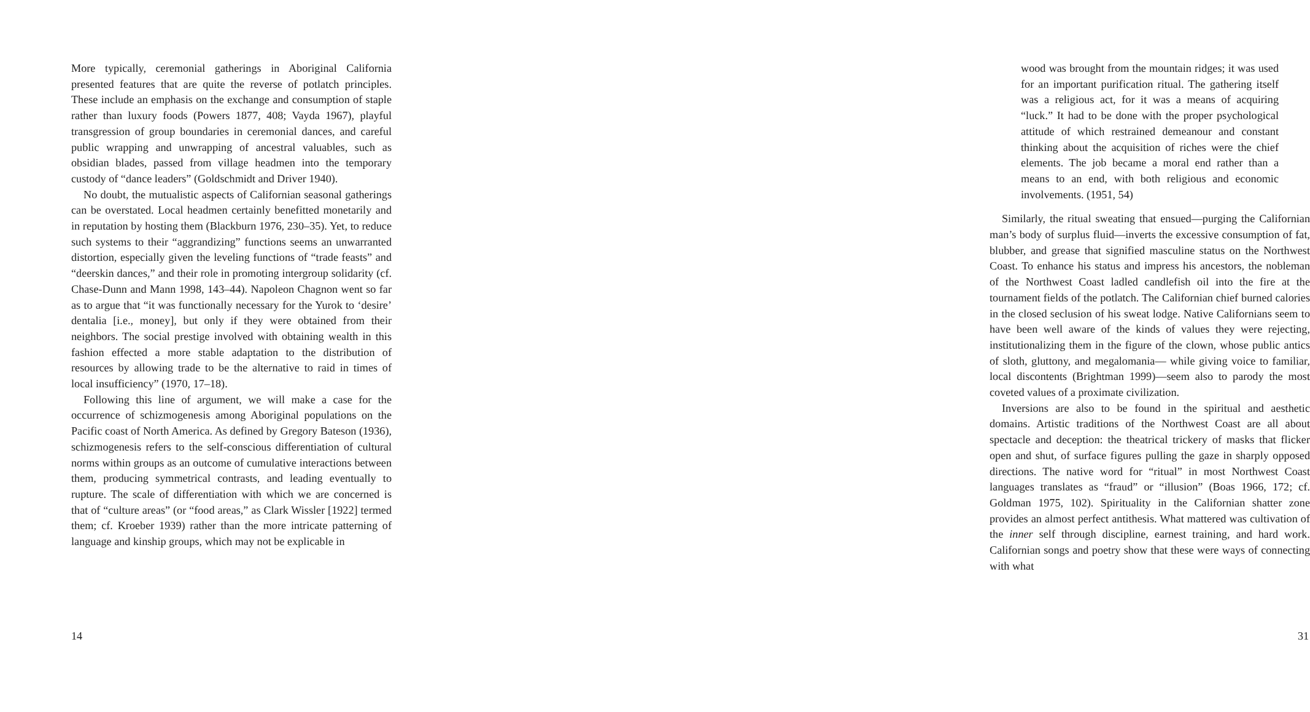More typically, ceremonial gatherings in Aboriginal California presented features that are quite the reverse of potlatch principles. These include an emphasis on the exchange and consumption of staple rather than luxury foods (Powers 1877, 408; Vayda 1967), playful transgression of group boundaries in ceremonial dances, and careful public wrapping and unwrapping of ancestral valuables, such as obsidian blades, passed from village headmen into the temporary custody of “dance leaders” (Goldschmidt and Driver 1940).
No doubt, the mutualistic aspects of Californian seasonal gatherings can be overstated. Local headmen certainly benefitted monetarily and in reputation by hosting them (Blackburn 1976, 230–35). Yet, to reduce such systems to their “aggrandizing” functions seems an unwarranted distortion, especially given the leveling functions of “trade feasts” and “deerskin dances,” and their role in promoting intergroup solidarity (cf. Chase-Dunn and Mann 1998, 143–44). Napoleon Chagnon went so far as to argue that “it was functionally necessary for the Yurok to ‘desire’ dentalia [i.e., money], but only if they were obtained from their neighbors. The social prestige involved with obtaining wealth in this fashion effected a more stable adaptation to the distribution of resources by allowing trade to be the alternative to raid in times of local insufficiency” (1970, 17–18).
Following this line of argument, we will make a case for the occurrence of schizmogenesis among Aboriginal populations on the Pacific coast of North America. As defined by Gregory Bateson (1936), schizmogenesis refers to the self-conscious differentiation of cultural norms within groups as an outcome of cumulative interactions between them, producing symmetrical contrasts, and leading eventually to rupture. The scale of differentiation with which we are concerned is that of “culture areas” (or “food areas,” as Clark Wissler [1922] termed them; cf. Kroeber 1939) rather than the more intricate patterning of language and kinship groups, which may not be explicable in
14
wood was brought from the mountain ridges; it was used for an important purification ritual. The gathering itself was a religious act, for it was a means of acquiring “luck.” It had to be done with the proper psychological attitude of which restrained demeanour and constant thinking about the acquisition of riches were the chief elements. The job became a moral end rather than a means to an end, with both religious and economic involvements. (1951, 54)
Similarly, the ritual sweating that ensued—purging the Californian man’s body of surplus fluid—inverts the excessive consumption of fat, blubber, and grease that signified masculine status on the Northwest Coast. To enhance his status and impress his ancestors, the nobleman of the Northwest Coast ladled candlefish oil into the fire at the tournament fields of the potlatch. The Californian chief burned calories in the closed seclusion of his sweat lodge. Native Californians seem to have been well aware of the kinds of values they were rejecting, institutionalizing them in the figure of the clown, whose public antics of sloth, gluttony, and megalomania— while giving voice to familiar, local discontents (Brightman 1999)—seem also to parody the most coveted values of a proximate civilization.
Inversions are also to be found in the spiritual and aesthetic domains. Artistic traditions of the Northwest Coast are all about spectacle and deception: the theatrical trickery of masks that flicker open and shut, of surface figures pulling the gaze in sharply opposed directions. The native word for “ritual” in most Northwest Coast languages translates as “fraud” or “illusion” (Boas 1966, 172; cf. Goldman 1975, 102). Spirituality in the Californian shatter zone provides an almost perfect antithesis. What mattered was cultivation of the inner self through discipline, earnest training, and hard work. Californian songs and poetry show that these were ways of connecting with what
31